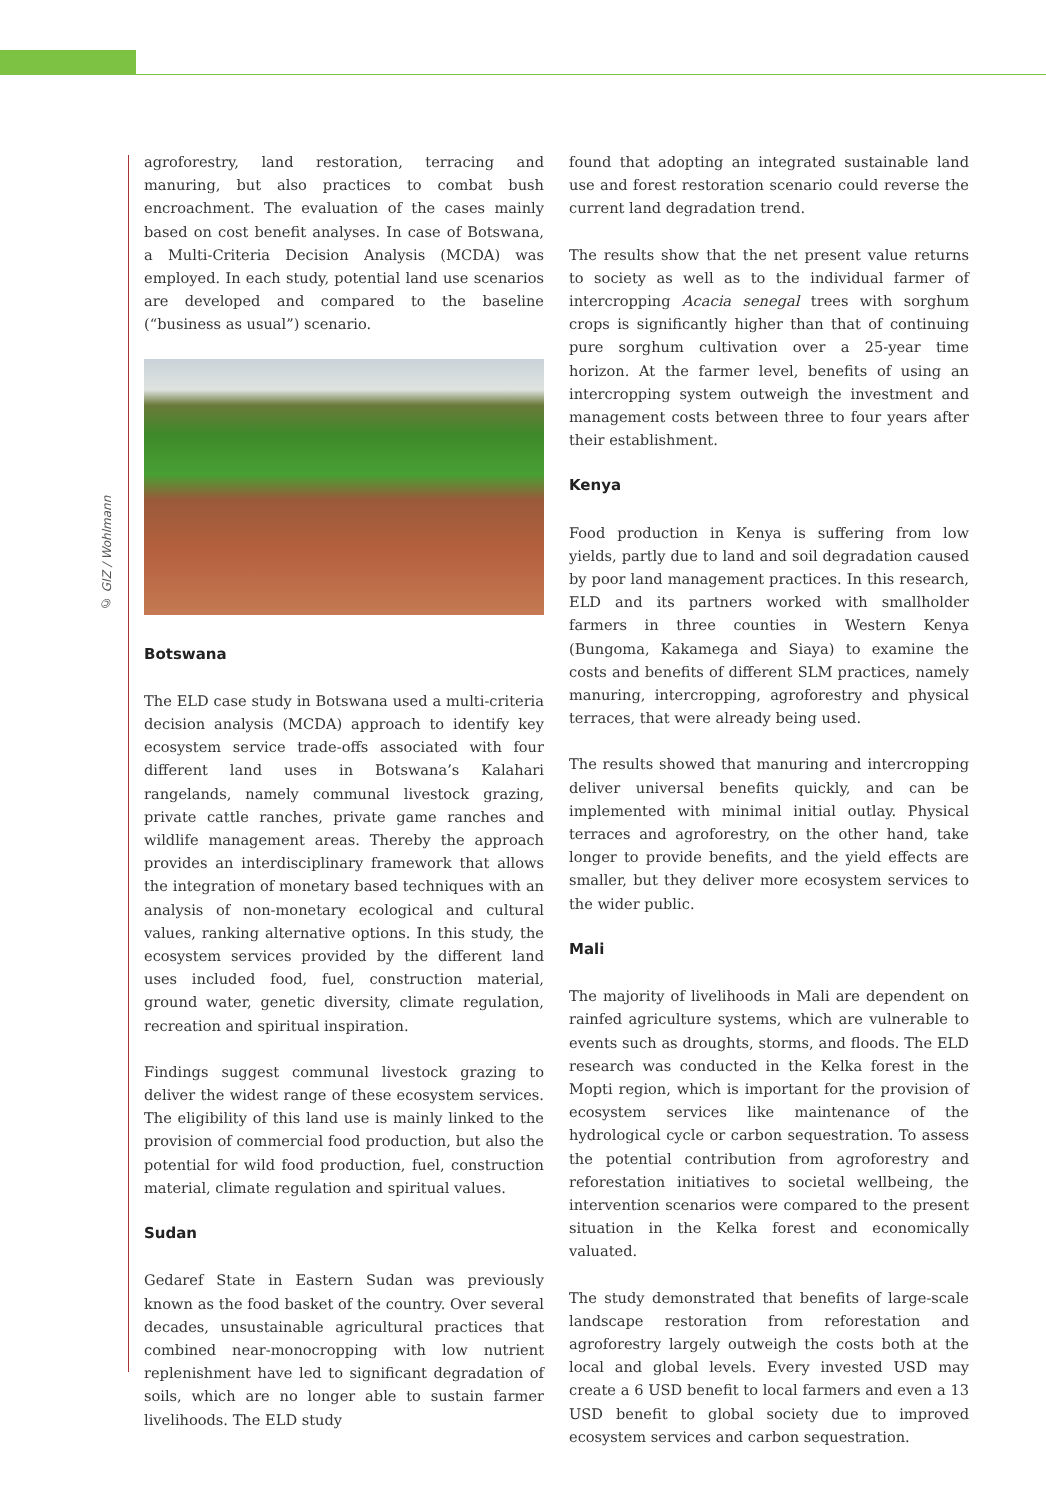© GIZ / Wohlmann
agroforestry, land restoration, terracing and manuring, but also practices to combat bush encroachment. The evaluation of the cases mainly based on cost benefit analyses. In case of Botswana, a Multi-Criteria Decision Analysis (MCDA) was employed. In each study, potential land use scenarios are developed and compared to the baseline (“business as usual”) scenario.
Botswana
The ELD case study in Botswana used a multi-criteria decision analysis (MCDA) approach to identify key ecosystem service trade-offs associated with four different land uses in Botswana’s Kalahari rangelands, namely communal livestock grazing, private cattle ranches, private game ranches and wildlife management areas. Thereby the approach provides an interdisciplinary framework that allows the integration of monetary based techniques with an analysis of non-monetary ecological and cultural values, ranking alternative options. In this study, the ecosystem services provided by the different land uses included food, fuel, construction material, ground water, genetic diversity, climate regulation, recreation and spiritual inspiration.
Findings suggest communal livestock grazing to deliver the widest range of these ecosystem services. The eligibility of this land use is mainly linked to the provision of commercial food production, but also the potential for wild food production, fuel, construction material, climate regulation and spiritual values.
Sudan
Gedaref State in Eastern Sudan was previously known as the food basket of the country. Over several decades, unsustainable agricultural practices that combined near-monocropping with low nutrient replenishment have led to significant degradation of soils, which are no longer able to sustain farmer livelihoods. The ELD study
found that adopting an integrated sustainable land use and forest restoration scenario could reverse the current land degradation trend.
The results show that the net present value returns to society as well as to the individual farmer of intercropping Acacia senegal trees with sorghum crops is significantly higher than that of continuing pure sorghum cultivation over a 25-year time horizon. At the farmer level, benefits of using an intercropping system outweigh the investment and management costs between three to four years after their establishment.
Kenya
Food production in Kenya is suffering from low yields, partly due to land and soil degradation caused by poor land management practices. In this research, ELD and its partners worked with smallholder farmers in three counties in Western Kenya (Bungoma, Kakamega and Siaya) to examine the costs and benefits of different SLM practices, namely manuring, intercropping, agroforestry and physical terraces, that were already being used.
The results showed that manuring and intercropping deliver universal benefits quickly, and can be implemented with minimal initial outlay. Physical terraces and agroforestry, on the other hand, take longer to provide benefits, and the yield effects are smaller, but they deliver more ecosystem services to the wider public.
Mali
The majority of livelihoods in Mali are dependent on rainfed agriculture systems, which are vulnerable to events such as droughts, storms, and floods. The ELD research was conducted in the Kelka forest in the Mopti region, which is important for the provision of ecosystem services like maintenance of the hydrological cycle or carbon sequestration. To assess the potential contribution from agroforestry and reforestation initiatives to societal wellbeing, the intervention scenarios were compared to the present situation in the Kelka forest and economically valuated.
The study demonstrated that benefits of large-scale landscape restoration from reforestation and agroforestry largely outweigh the costs both at the local and global levels. Every invested USD may create a 6 USD benefit to local farmers and even a 13 USD benefit to global society due to improved ecosystem services and carbon sequestration.